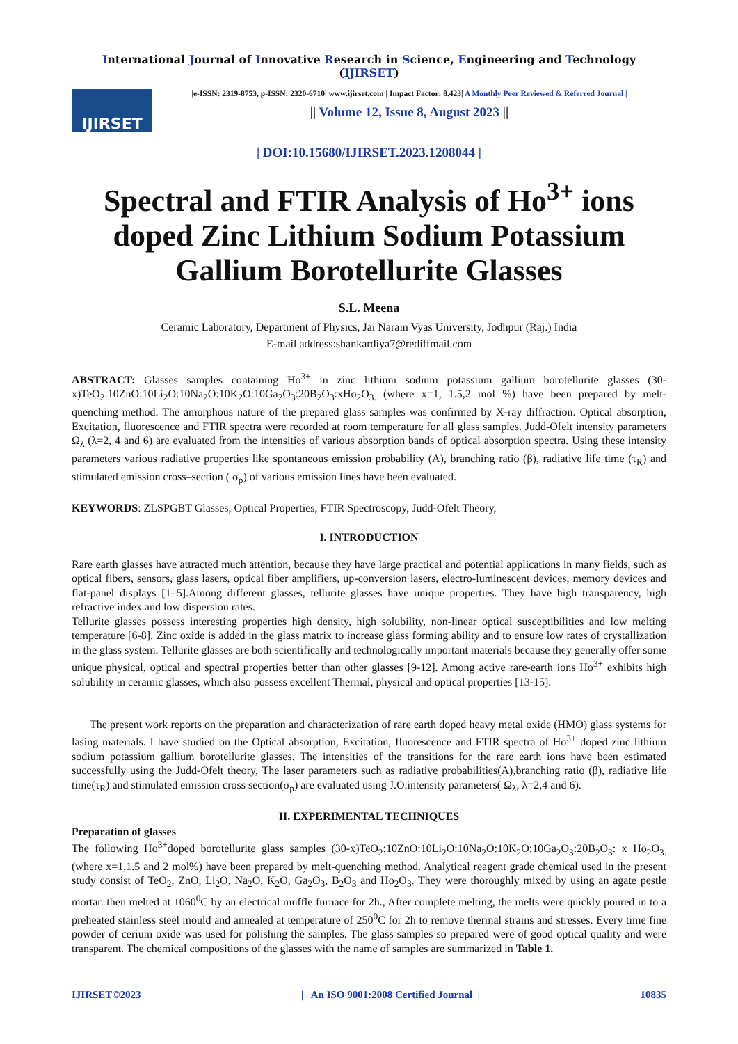International Journal of Innovative Research in Science, Engineering and Technology (IJIRSET)
IJIRSET
|e-ISSN: 2319-8753, p-ISSN: 2320-6710| www.ijirset.com | Impact Factor: 8.423| A Monthly Peer Reviewed & Referred Journal |
|| Volume 12, Issue 8, August 2023 ||
| DOI:10.15680/IJIRSET.2023.1208044 |
Spectral and FTIR Analysis of Ho<sup>3+</sup> ions doped Zinc Lithium Sodium Potassium Gallium Borotellurite Glasses
S.L. Meena
Ceramic Laboratory, Department of Physics, Jai Narain Vyas University, Jodhpur (Raj.) India
E-mail address:shankardiya7@rediffmail.com
ABSTRACT: Glasses samples containing Ho<sup>3+</sup> in zinc lithium sodium potassium gallium borotellurite glasses (30-x)TeO<sub>2</sub>:10ZnO:10Li<sub>2</sub>O:10Na<sub>2</sub>O:10K<sub>2</sub>O:10Ga<sub>2</sub>O<sub>3</sub>:20B<sub>2</sub>O<sub>3</sub>:xHo<sub>2</sub>O<sub>3.</sub> (where x=1, 1.5,2 mol %) have been prepared by melt-quenching method. The amorphous nature of the prepared glass samples was confirmed by X-ray diffraction. Optical absorption, Excitation, fluorescence and FTIR spectra were recorded at room temperature for all glass samples. Judd-Ofelt intensity parameters Ω<sub>λ</sub> (λ=2, 4 and 6) are evaluated from the intensities of various absorption bands of optical absorption spectra. Using these intensity parameters various radiative properties like spontaneous emission probability (A), branching ratio (β), radiative life time (τ<sub>R</sub>) and stimulated emission cross–section ( σ<sub>p</sub>) of various emission lines have been evaluated.
KEYWORDS: ZLSPGBT Glasses, Optical Properties, FTIR Spectroscopy, Judd-Ofelt Theory,
I. INTRODUCTION
Rare earth glasses have attracted much attention, because they have large practical and potential applications in many fields, such as optical fibers, sensors, glass lasers, optical fiber amplifiers, up-conversion lasers, electro-luminescent devices, memory devices and flat-panel displays [1–5].Among different glasses, tellurite glasses have unique properties. They have high transparency, high refractive index and low dispersion rates.
Tellurite glasses possess interesting properties high density, high solubility, non-linear optical susceptibilities and low melting temperature [6-8]. Zinc oxide is added in the glass matrix to increase glass forming ability and to ensure low rates of crystallization in the glass system. Tellurite glasses are both scientifically and technologically important materials because they generally offer some unique physical, optical and spectral properties better than other glasses [9-12]. Among active rare-earth ions Ho<sup>3+</sup> exhibits high solubility in ceramic glasses, which also possess excellent Thermal, physical and optical properties [13-15].
The present work reports on the preparation and characterization of rare earth doped heavy metal oxide (HMO) glass systems for lasing materials. I have studied on the Optical absorption, Excitation, fluorescence and FTIR spectra of Ho<sup>3+</sup> doped zinc lithium sodium potassium gallium borotellurite glasses. The intensities of the transitions for the rare earth ions have been estimated successfully using the Judd-Ofelt theory, The laser parameters such as radiative probabilities(A),branching ratio (β), radiative life time(τ<sub>R</sub>) and stimulated emission cross section(σ<sub>p</sub>) are evaluated using J.O.intensity parameters( Ω<sub>λ</sub>, λ=2,4 and 6).
II. EXPERIMENTAL TECHNIQUES
Preparation of glasses
The following Ho<sup>3+</sup>doped borotellurite glass samples (30-x)TeO<sub>2</sub>:10ZnO:10Li<sub>2</sub>O:10Na<sub>2</sub>O:10K<sub>2</sub>O:10Ga<sub>2</sub>O<sub>3</sub>:20B<sub>2</sub>O<sub>3</sub>: x Ho<sub>2</sub>O<sub>3.</sub> (where x=1,1.5 and 2 mol%) have been prepared by melt-quenching method. Analytical reagent grade chemical used in the present study consist of TeO<sub>2</sub>, ZnO, Li<sub>2</sub>O, Na<sub>2</sub>O, K<sub>2</sub>O, Ga<sub>2</sub>O<sub>3</sub>, B<sub>2</sub>O<sub>3</sub> and Ho<sub>2</sub>O<sub>3</sub>. They were thoroughly mixed by using an agate pestle mortar. then melted at 1060<sup>0</sup>C by an electrical muffle furnace for 2h., After complete melting, the melts were quickly poured in to a preheated stainless steel mould and annealed at temperature of 250<sup>0</sup>C for 2h to remove thermal strains and stresses. Every time fine powder of cerium oxide was used for polishing the samples. The glass samples so prepared were of good optical quality and were transparent. The chemical compositions of the glasses with the name of samples are summarized in Table 1.
IJIRSET©2023 | An ISO 9001:2008 Certified Journal | 10835